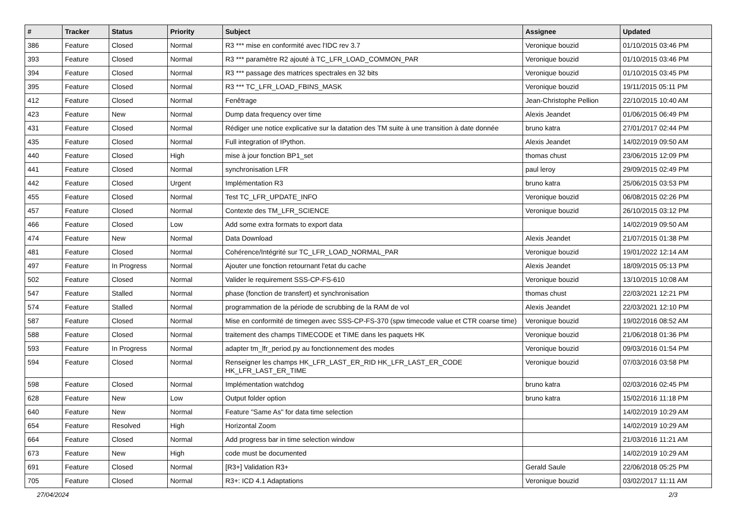| # | Tracker | Status | Priority | Subject | Assignee | Updated |
| --- | --- | --- | --- | --- | --- | --- |
| 386 | Feature | Closed | Normal | R3 *** mise en conformité avec l'IDC rev 3.7 | Veronique bouzid | 01/10/2015 03:46 PM |
| 393 | Feature | Closed | Normal | R3 *** paramètre R2 ajouté à TC_LFR_LOAD_COMMON_PAR | Veronique bouzid | 01/10/2015 03:46 PM |
| 394 | Feature | Closed | Normal | R3 *** passage des matrices spectrales en 32 bits | Veronique bouzid | 01/10/2015 03:45 PM |
| 395 | Feature | Closed | Normal | R3 *** TC_LFR_LOAD_FBINS_MASK | Veronique bouzid | 19/11/2015 05:11 PM |
| 412 | Feature | Closed | Normal | Fenêtrage | Jean-Christophe Pellion | 22/10/2015 10:40 AM |
| 423 | Feature | New | Normal | Dump data frequency over time | Alexis Jeandet | 01/06/2015 06:49 PM |
| 431 | Feature | Closed | Normal | Rédiger une notice explicative sur la datation des TM suite à une transition à date donnée | bruno katra | 27/01/2017 02:44 PM |
| 435 | Feature | Closed | Normal | Full integration of IPython. | Alexis Jeandet | 14/02/2019 09:50 AM |
| 440 | Feature | Closed | High | mise à jour fonction BP1_set | thomas chust | 23/06/2015 12:09 PM |
| 441 | Feature | Closed | Normal | synchronisation LFR | paul leroy | 29/09/2015 02:49 PM |
| 442 | Feature | Closed | Urgent | Implémentation R3 | bruno katra | 25/06/2015 03:53 PM |
| 455 | Feature | Closed | Normal | Test TC_LFR_UPDATE_INFO | Veronique bouzid | 06/08/2015 02:26 PM |
| 457 | Feature | Closed | Normal | Contexte des TM_LFR_SCIENCE | Veronique bouzid | 26/10/2015 03:12 PM |
| 466 | Feature | Closed | Low | Add some extra formats to export data | | 14/02/2019 09:50 AM |
| 474 | Feature | New | Normal | Data Download | Alexis Jeandet | 21/07/2015 01:38 PM |
| 481 | Feature | Closed | Normal | Cohérence/Intégrité sur TC_LFR_LOAD_NORMAL_PAR | Veronique bouzid | 19/01/2022 12:14 AM |
| 497 | Feature | In Progress | Normal | Ajouter une fonction retournant l'etat du cache | Alexis Jeandet | 18/09/2015 05:13 PM |
| 502 | Feature | Closed | Normal | Valider le requirement SSS-CP-FS-610 | Veronique bouzid | 13/10/2015 10:08 AM |
| 547 | Feature | Stalled | Normal | phase (fonction de transfert) et synchronisation | thomas chust | 22/03/2021 12:21 PM |
| 574 | Feature | Stalled | Normal | programmation de la période de scrubbing de la RAM de vol | Alexis Jeandet | 22/03/2021 12:10 PM |
| 587 | Feature | Closed | Normal | Mise en conformité de timegen avec SSS-CP-FS-370 (spw timecode value et CTR coarse time) | Veronique bouzid | 19/02/2016 08:52 AM |
| 588 | Feature | Closed | Normal | traitement des champs TIMECODE et TIME dans les paquets HK | Veronique bouzid | 21/06/2018 01:36 PM |
| 593 | Feature | In Progress | Normal | adapter tm_lfr_period.py au fonctionnement des modes | Veronique bouzid | 09/03/2016 01:54 PM |
| 594 | Feature | Closed | Normal | Renseigner les champs HK_LFR_LAST_ER_RID HK_LFR_LAST_ER_CODE HK_LFR_LAST_ER_TIME | Veronique bouzid | 07/03/2016 03:58 PM |
| 598 | Feature | Closed | Normal | Implémentation watchdog | bruno katra | 02/03/2016 02:45 PM |
| 628 | Feature | New | Low | Output folder option | bruno katra | 15/02/2016 11:18 PM |
| 640 | Feature | New | Normal | Feature "Same As" for data time selection | | 14/02/2019 10:29 AM |
| 654 | Feature | Resolved | High | Horizontal Zoom | | 14/02/2019 10:29 AM |
| 664 | Feature | Closed | Normal | Add progress bar in time selection window | | 21/03/2016 11:21 AM |
| 673 | Feature | New | High | code must be documented | | 14/02/2019 10:29 AM |
| 691 | Feature | Closed | Normal | [R3+] Validation R3+ | Gerald Saule | 22/06/2018 05:25 PM |
| 705 | Feature | Closed | Normal | R3+: ICD 4.1 Adaptations | Veronique bouzid | 03/02/2017 11:11 AM |
27/04/2024 2/3